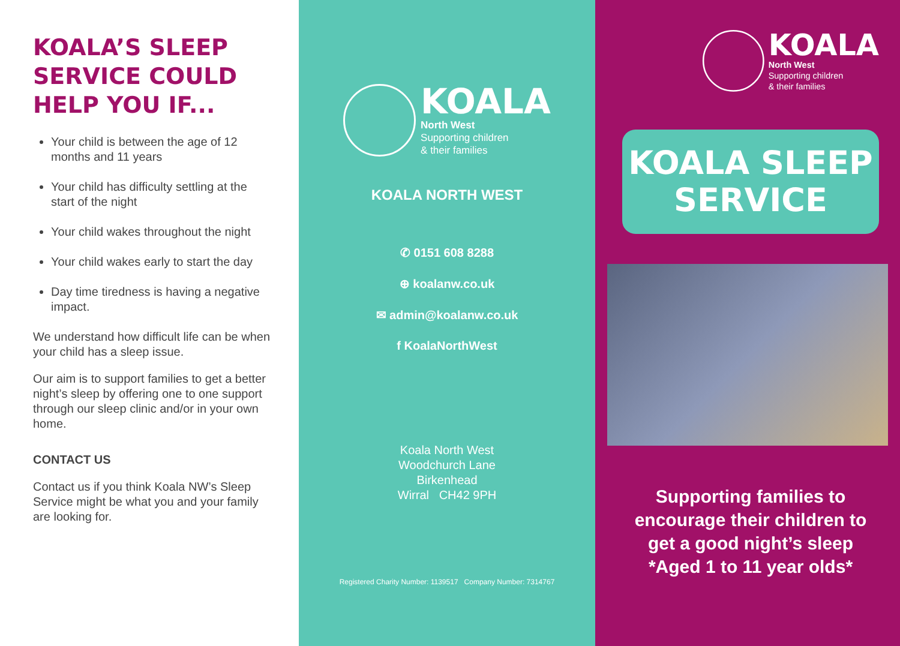KOALA’S SLEEP SERVICE COULD HELP YOU IF...
Your child is between the age of 12 months and 11 years
Your child has difficulty settling at the start of the night
Your child wakes throughout the night
Your child wakes early to start the day
Day time tiredness is having a negative impact.
We understand how difficult life can be when your child has a sleep issue.
Our aim is to support families to get a better night’s sleep by offering one to one support through our sleep clinic and/or in your own home.
CONTACT US
Contact us if you think Koala NW’s Sleep Service might be what you and your family are looking for.
KOALA
North West
Supporting children
& their families
KOALA NORTH WEST
✆ 0151 608 8288
⊕ koalanw.co.uk
✉ admin@koalanw.co.uk
f KoalaNorthWest
Koala North West
Woodchurch Lane
Birkenhead
Wirral CH42 9PH
Registered Charity Number: 1139517 Company Number: 7314767
KOALA
North West
Supporting children
& their families
KOALA SLEEP
SERVICE
Supporting families to encourage their children to get a good night’s sleep
*Aged 1 to 11 year olds*